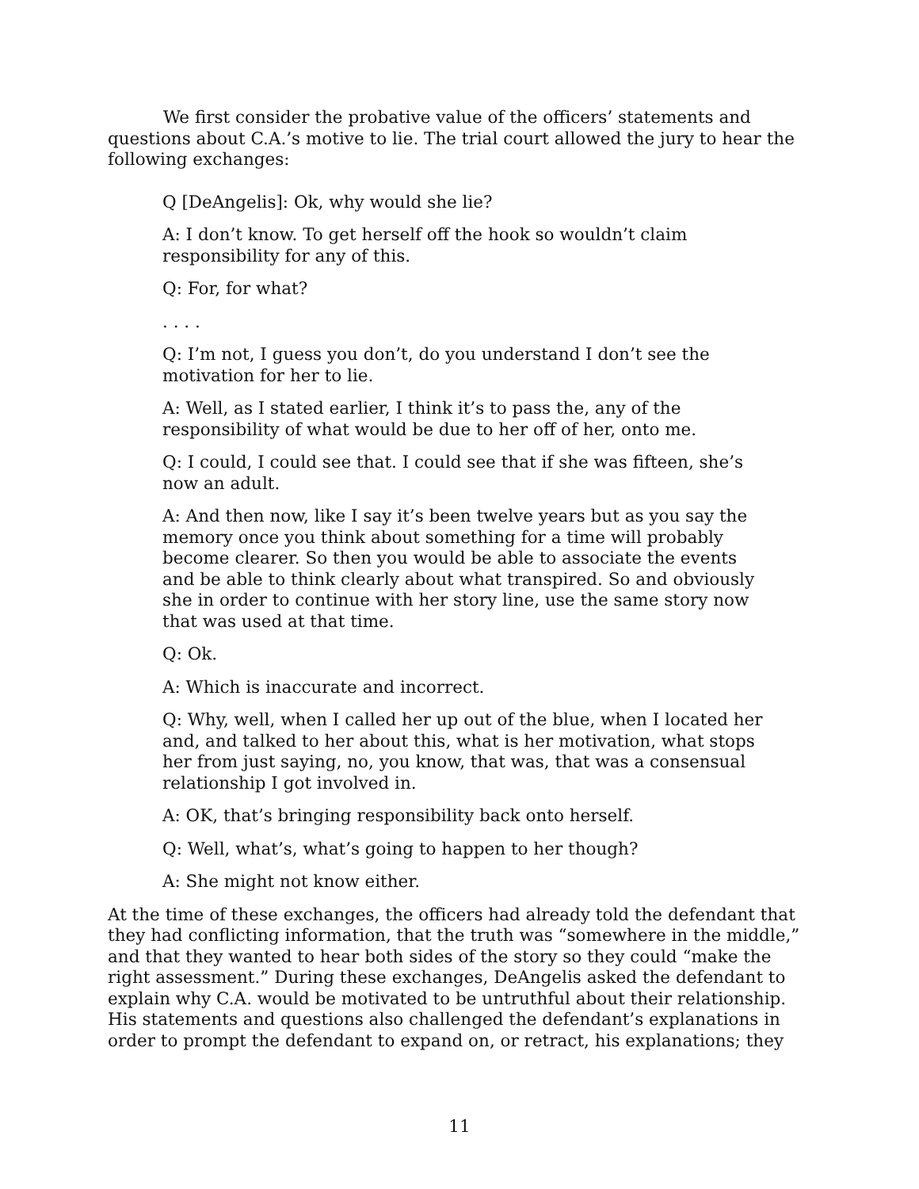We first consider the probative value of the officers’ statements and questions about C.A.’s motive to lie. The trial court allowed the jury to hear the following exchanges:
Q [DeAngelis]: Ok, why would she lie?
A: I don’t know. To get herself off the hook so wouldn’t claim responsibility for any of this.
Q: For, for what?
. . . .
Q: I’m not, I guess you don’t, do you understand I don’t see the motivation for her to lie.
A: Well, as I stated earlier, I think it’s to pass the, any of the responsibility of what would be due to her off of her, onto me.
Q: I could, I could see that. I could see that if she was fifteen, she’s now an adult.
A: And then now, like I say it’s been twelve years but as you say the memory once you think about something for a time will probably become clearer. So then you would be able to associate the events and be able to think clearly about what transpired. So and obviously she in order to continue with her story line, use the same story now that was used at that time.
Q: Ok.
A: Which is inaccurate and incorrect.
Q: Why, well, when I called her up out of the blue, when I located her and, and talked to her about this, what is her motivation, what stops her from just saying, no, you know, that was, that was a consensual relationship I got involved in.
A: OK, that’s bringing responsibility back onto herself.
Q: Well, what’s, what’s going to happen to her though?
A: She might not know either.
At the time of these exchanges, the officers had already told the defendant that they had conflicting information, that the truth was “somewhere in the middle,” and that they wanted to hear both sides of the story so they could “make the right assessment.” During these exchanges, DeAngelis asked the defendant to explain why C.A. would be motivated to be untruthful about their relationship. His statements and questions also challenged the defendant’s explanations in order to prompt the defendant to expand on, or retract, his explanations; they
11